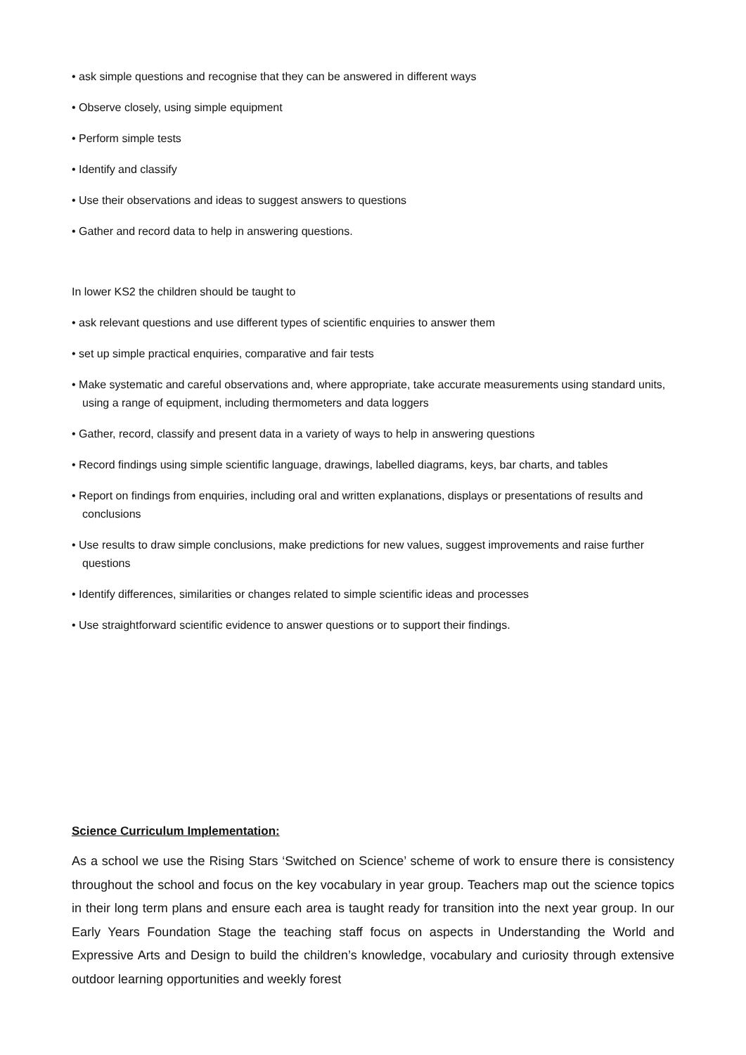• ask simple questions and recognise that they can be answered in different ways
• Observe closely, using simple equipment
• Perform simple tests
• Identify and classify
• Use their observations and ideas to suggest answers to questions
• Gather and record data to help in answering questions.
In lower KS2 the children should be taught to
• ask relevant questions and use different types of scientific enquiries to answer them
• set up simple practical enquiries, comparative and fair tests
• Make systematic and careful observations and, where appropriate, take accurate measurements using standard units, using a range of equipment, including thermometers and data loggers
• Gather, record, classify and present data in a variety of ways to help in answering questions
• Record findings using simple scientific language, drawings, labelled diagrams, keys, bar charts, and tables
• Report on findings from enquiries, including oral and written explanations, displays or presentations of results and conclusions
• Use results to draw simple conclusions, make predictions for new values, suggest improvements and raise further questions
• Identify differences, similarities or changes related to simple scientific ideas and processes
• Use straightforward scientific evidence to answer questions or to support their findings.
Science Curriculum Implementation:
As a school we use the Rising Stars ‘Switched on Science’ scheme of work to ensure there is consistency throughout the school and focus on the key vocabulary in year group. Teachers map out the science topics in their long term plans and ensure each area is taught ready for transition into the next year group. In our Early Years Foundation Stage the teaching staff focus on aspects in Understanding the World and Expressive Arts and Design to build the children’s knowledge, vocabulary and curiosity through extensive outdoor learning opportunities and weekly forest